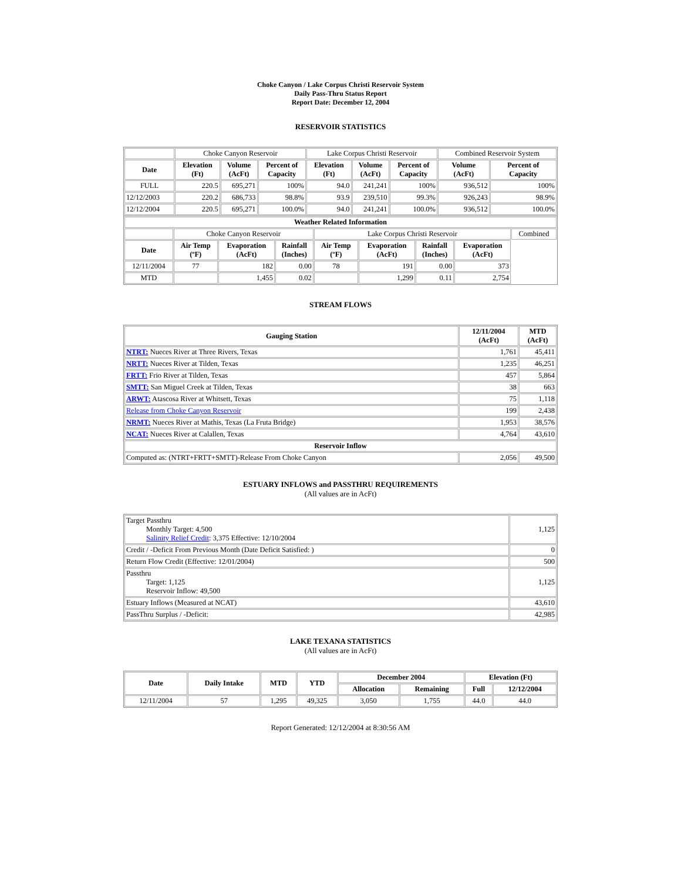Choke Canyon / Lake Corpus Christi Reservoir System
Daily Pass-Thru Status Report
Report Date: December 12, 2004
RESERVOIR STATISTICS
| | Choke Canyon Reservoir | | | Lake Corpus Christi Reservoir | | | Combined Reservoir System | |
| Date | Elevation (Ft) | Volume (AcFt) | Percent of Capacity | Elevation (Ft) | Volume (AcFt) | Percent of Capacity | Volume (AcFt) | Percent of Capacity |
| FULL | 220.5 | 695,271 | 100% | 94.0 | 241,241 | 100% | 936,512 | 100% |
| 12/12/2003 | 220.2 | 686,733 | 98.8% | 93.9 | 239,510 | 99.3% | 926,243 | 98.9% |
| 12/12/2004 | 220.5 | 695,271 | 100.0% | 94.0 | 241,241 | 100.0% | 936,512 | 100.0% |
| Weather Related Information | | | | | | | | |
| --- | --- | --- | --- | --- | --- | --- | --- | --- |
| | Choke Canyon Reservoir | | | Lake Corpus Christi Reservoir | | | | Combined |
| Date | Air Temp (ºF) | Evaporation (AcFt) | Rainfall (Inches) | Air Temp (ºF) | Evaporation (AcFt) | Rainfall (Inches) | Evaporation (AcFt) | |
| 12/11/2004 | 77 | 182 | 0.00 | 78 | 191 | 0.00 | 373 | |
| MTD | | 1,455 | 0.02 | | 1,299 | 0.11 | 2,754 | |
STREAM FLOWS
| Gauging Station | 12/11/2004 (AcFt) | MTD (AcFt) |
| --- | --- | --- |
| NTRT: Nueces River at Three Rivers, Texas | 1,761 | 45,411 |
| NRTT: Nueces River at Tilden, Texas | 1,235 | 46,251 |
| FRTT: Frio River at Tilden, Texas | 457 | 5,864 |
| SMTT: San Miguel Creek at Tilden, Texas | 38 | 663 |
| ARWT: Atascosa River at Whitsett, Texas | 75 | 1,118 |
| Release from Choke Canyon Reservoir | 199 | 2,438 |
| NRMT: Nueces River at Mathis, Texas (La Fruta Bridge) | 1,953 | 38,576 |
| NCAT: Nueces River at Calallen, Texas | 4,764 | 43,610 |
| Reservoir Inflow | | |
| Computed as: (NTRT+FRTT+SMTT)-Release From Choke Canyon | 2,056 | 49,500 |
ESTUARY INFLOWS and PASSTHRU REQUIREMENTS
(All values are in AcFt)
| Target Passthru Monthly Target: 4,500 Salinity Relief Credit : 3,375 Effective: 12/10/2004 | 1,125 |
| Credit / -Deficit From Previous Month (Date Deficit Satisfied: ) | 0 |
| Return Flow Credit (Effective: 12/01/2004) | 500 |
| Passthru Target: 1,125 Reservoir Inflow: 49,500 | 1,125 |
| Estuary Inflows (Measured at NCAT) | 43,610 |
| PassThru Surplus / -Deficit: | 42,985 |
LAKE TEXANA STATISTICS
(All values are in AcFt)
| Date | Daily Intake | MTD | YTD | December 2004 | | Elevation (Ft) | |
| --- | --- | --- | --- | --- | --- | --- | --- |
| | | | | Allocation | Remaining | Full | 12/12/2004 |
| 12/11/2004 | 57 | 1,295 | 49,325 | 3,050 | 1,755 | 44.0 | 44.0 |
Report Generated: 12/12/2004 at 8:30:56 AM